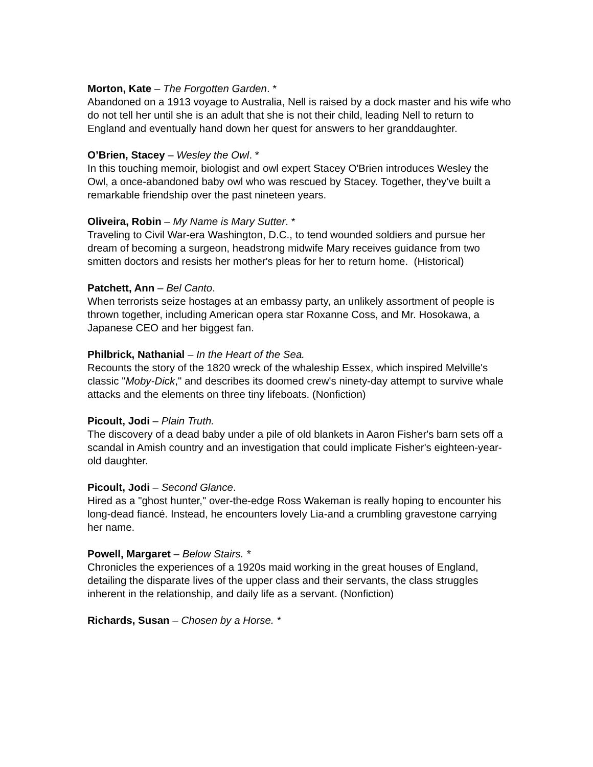Morton, Kate – The Forgotten Garden. *
Abandoned on a 1913 voyage to Australia, Nell is raised by a dock master and his wife who do not tell her until she is an adult that she is not their child, leading Nell to return to England and eventually hand down her quest for answers to her granddaughter.
O’Brien, Stacey – Wesley the Owl. *
In this touching memoir, biologist and owl expert Stacey O'Brien introduces Wesley the Owl, a once-abandoned baby owl who was rescued by Stacey. Together, they've built a remarkable friendship over the past nineteen years.
Oliveira, Robin – My Name is Mary Sutter. *
Traveling to Civil War-era Washington, D.C., to tend wounded soldiers and pursue her dream of becoming a surgeon, headstrong midwife Mary receives guidance from two smitten doctors and resists her mother's pleas for her to return home. (Historical)
Patchett, Ann – Bel Canto.
When terrorists seize hostages at an embassy party, an unlikely assortment of people is thrown together, including American opera star Roxanne Coss, and Mr. Hosokawa, a Japanese CEO and her biggest fan.
Philbrick, Nathanial – In the Heart of the Sea.
Recounts the story of the 1820 wreck of the whaleship Essex, which inspired Melville's classic "Moby-Dick," and describes its doomed crew's ninety-day attempt to survive whale attacks and the elements on three tiny lifeboats. (Nonfiction)
Picoult, Jodi – Plain Truth.
The discovery of a dead baby under a pile of old blankets in Aaron Fisher's barn sets off a scandal in Amish country and an investigation that could implicate Fisher's eighteen-year-old daughter.
Picoult, Jodi – Second Glance.
Hired as a "ghost hunter," over-the-edge Ross Wakeman is really hoping to encounter his long-dead fiancé. Instead, he encounters lovely Lia-and a crumbling gravestone carrying her name.
Powell, Margaret – Below Stairs. *
Chronicles the experiences of a 1920s maid working in the great houses of England, detailing the disparate lives of the upper class and their servants, the class struggles inherent in the relationship, and daily life as a servant. (Nonfiction)
Richards, Susan – Chosen by a Horse. *